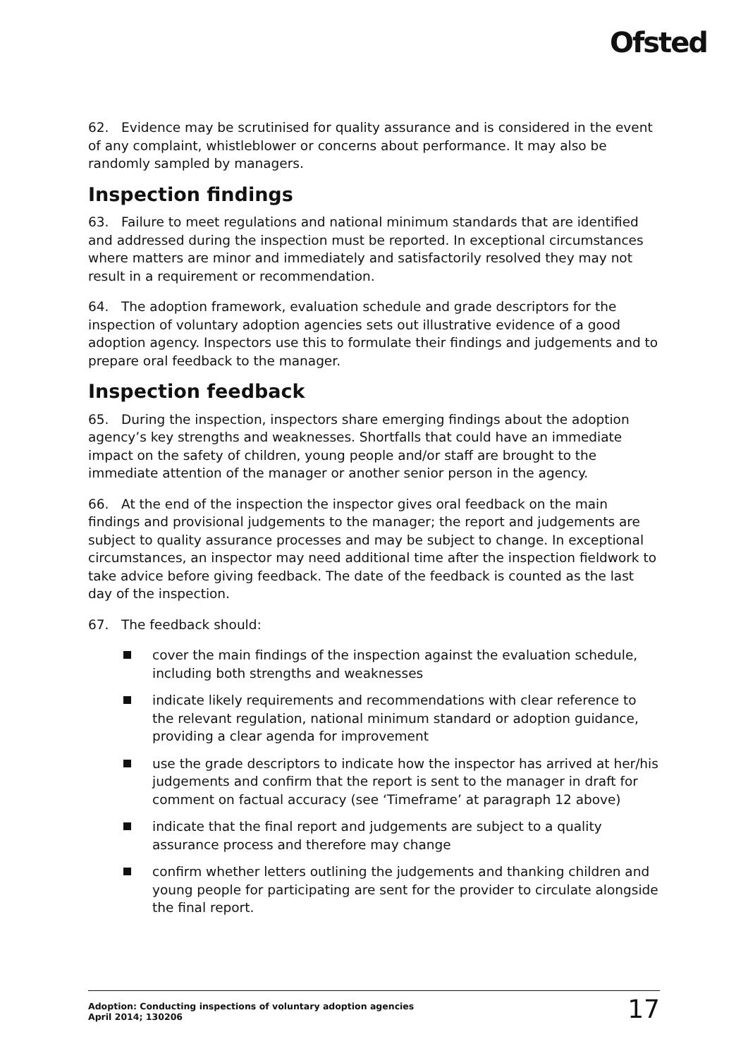Ofsted
62. Evidence may be scrutinised for quality assurance and is considered in the event of any complaint, whistleblower or concerns about performance. It may also be randomly sampled by managers.
Inspection findings
63. Failure to meet regulations and national minimum standards that are identified and addressed during the inspection must be reported. In exceptional circumstances where matters are minor and immediately and satisfactorily resolved they may not result in a requirement or recommendation.
64. The adoption framework, evaluation schedule and grade descriptors for the inspection of voluntary adoption agencies sets out illustrative evidence of a good adoption agency. Inspectors use this to formulate their findings and judgements and to prepare oral feedback to the manager.
Inspection feedback
65. During the inspection, inspectors share emerging findings about the adoption agency’s key strengths and weaknesses. Shortfalls that could have an immediate impact on the safety of children, young people and/or staff are brought to the immediate attention of the manager or another senior person in the agency.
66. At the end of the inspection the inspector gives oral feedback on the main findings and provisional judgements to the manager; the report and judgements are subject to quality assurance processes and may be subject to change. In exceptional circumstances, an inspector may need additional time after the inspection fieldwork to take advice before giving feedback. The date of the feedback is counted as the last day of the inspection.
67. The feedback should:
cover the main findings of the inspection against the evaluation schedule, including both strengths and weaknesses
indicate likely requirements and recommendations with clear reference to the relevant regulation, national minimum standard or adoption guidance, providing a clear agenda for improvement
use the grade descriptors to indicate how the inspector has arrived at her/his judgements and confirm that the report is sent to the manager in draft for comment on factual accuracy (see ‘Timeframe’ at paragraph 12 above)
indicate that the final report and judgements are subject to a quality assurance process and therefore may change
confirm whether letters outlining the judgements and thanking children and young people for participating are sent for the provider to circulate alongside the final report.
Adoption: Conducting inspections of voluntary adoption agencies
April 2014; 130206
17